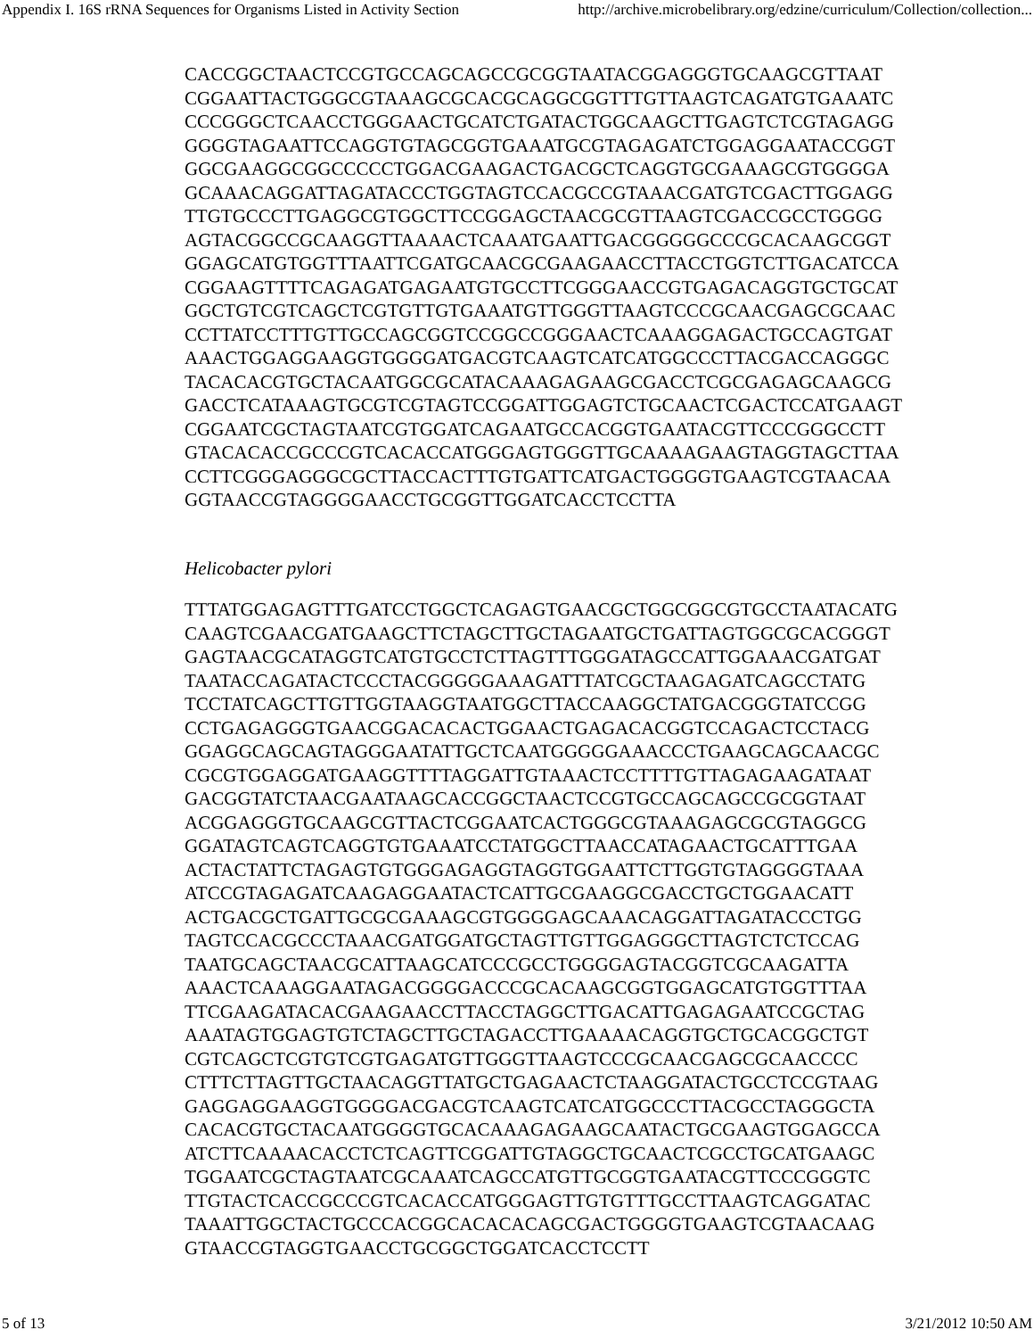Appendix I. 16S rRNA Sequences for Organisms Listed in Activity Section http://archive.microbelibrary.org/edzine/curriculum/Collection/collection...
CACCGGCTAACTCCGTGCCAGCAGCCGCGGTAATACGGAGGGTGCAAGCGTTAAT
CGGAATTACTGGGCGTAAAGCGCACGCAGGCGGTTTGTTAAGTCAGATGTGAAATC
CCCGGGCTCAACCTGGGAACTGCATCTGATACTGGCAAGCTTGAGTCTCGTAGAGG
GGGGTAGAATTCCAGGTGTAGCGGTGAAATGCGTAGAGATCTGGAGGAATACCGGT
GGCGAAGGCGGCCCCCTGGACGAAGACTGACGCTCAGGTGCGAAAGCGTGGGGA
GCAAACAGGATTAGATACCCTGGTAGTCCACGCCGTAAACGATGTCGACTTGGAGG
TTGTGCCCTTGAGGCGTGGCTTCCGGAGCTAACGCGTTAAGTCGACCGCCTGGGG
AGTACGGCCGCAAGGTTAAAACTCAAATGAATTGACGGGGGCCCGCACAAGCGGT
GGAGCATGTGGTTTAATTCGATGCAACGCGAAGAACCTTACCTGGTCTTGACATCCA
CGGAAGTTTTCAGAGATGAGAATGTGCCTTCGGGAACCGTGAGACAGGTGCTGCAT
GGCTGTCGTCAGCTCGTGTTGTGAAATGTTGGGTTAAGTCCCGCAACGAGCGCAAC
CCTTATCCTTTGTTGCCAGCGGTCCGGCCGGGAACTCAAAGGAGACTGCCAGTGAT
AAACTGGAGGAAGGTGGGGATGACGTCAAGTCATCATGGCCCTTACGACCAGGGC
TACACACGTGCTACAATGGCGCATACAAAGAGAAGCGACCTCGCGAGAGCAAGCG
GACCTCATAAAGTGCGTCGTAGTCCGGATTGGAGTCTGCAACTCGACTCCATGAAGT
CGGAATCGCTAGTAATCGTGGATCAGAATGCCACGGTGAATACGTTCCCGGGCCTT
GTACACACCGCCCGTCACACCATGGGAGTGGGTTGCAAAAGAAGTAGGTAGCTTAA
CCTTCGGGAGGGCGCTTACCACTTTGTGATTCATGACTGGGGTGAAGTCGTAACAA
GGTAACCGTAGGGGAACCTGCGGTTGGATCACCTCCTTA
Helicobacter pylori
TTTATGGAGAGTTTGATCCTGGCTCAGAGTGAACGCTGGCGGCGTGCCTAATACATG
CAAGTCGAACGATGAAGCTTCTAGCTTGCTAGAATGCTGATTAGTGGCGCACGGGT
GAGTAACGCATAGGTCATGTGCCTCTTAGTTTGGGATAGCCATTGGAAACGATGAT
TAATACCAGATACTCCCTACGGGGGAAAGATTTATCGCTAAGAGATCAGCCTATG
TCCTATCAGCTTGTTGGTAAGGTAATGGCTTACCAAGGCTATGACGGGTATCCGG
CCTGAGAGGGTGAACGGACACACTGGAACTGAGACACGGTCCAGACTCCTACG
GGAGGCAGCAGTAGGGAATATTGCTCAATGGGGGAAACCCTGAAGCAGCAACGC
CGCGTGGAGGATGAAGGTTTTAGGATTGTAAACTCCTTTTGTTAGAGAAGATAAT
GACGGTATCTAACGAATAAGCACCGGCTAACTCCGTGCCAGCAGCCGCGGTAAT
ACGGAGGGTGCAAGCGTTACTCGGAATCACTGGGCGTAAAGAGCGCGTAGGCG
GGATAGTCAGTCAGGTGTGAAATCCTATGGCTTAACCATAGAACTGCATTTGAA
ACTACTATTCTAGAGTGTGGGAGAGGTAGGTGGAATTCTTGGTGTAGGGGTAAA
ATCCGTAGAGATCAAGAGGAATACTCATTGCGAAGGCGACCTGCTGGAACATT
ACTGACGCTGATTGCGCGAAAGCGTGGGGAGCAAACAGGATTAGATACCCTGG
TAGTCCACGCCCTAAACGATGGATGCTAGTTGTTGGAGGGCTTAGTCTCTCCAG
TAATGCAGCTAACGCATTAAGCATCCCGCCTGGGGAGTACGGTCGCAAGATTA
AAACTCAAAGGAATAGACGGGGACCCGCACAAGCGGTGGAGCATGTGGTTTAA
TTCGAAGATACACGAAGAACCTTACCTAGGCTTGACATTGAGAGAATCCGCTAG
AAATAGTGGAGTGTCTAGCTTGCTAGACCTTGAAAACAGGTGCTGCACGGCTGT
CGTCAGCTCGTGTCGTGAGATGTTGGGTTAAGTCCCGCAACGAGCGCAACCCC
CTTTCTTAGTTGCTAACAGGTTATGCTGAGAACTCTAAGGATACTGCCTCCGTAAG
GAGGAGGAAGGTGGGGACGACGTCAAGTCATCATGGCCCTTACGCCTAGGGCTA
CACACGTGCTACAATGGGGTGCACAAAGAGAAGCAATACTGCGAAGTGGAGCCA
ATCTTCAAAACACCTCTCAGTTCGGATTGTAGGCTGCAACTCGCCTGCATGAAGC
TGGAATCGCTAGTAATCGCAAATCAGCCATGTTGCGGTGAATACGTTCCCGGGTC
TTGTACTCACCGCCCGTCACACCATGGGAGTTGTGTTTGCCTTAAGTCAGGATAC
TAAATTGGCTACTGCCCACGGCACACACAGCGACTGGGGTGAAGTCGTAACAAG
GTAACCGTAGGTGAACCTGCGGCTGGATCACCTCCTT
5 of 13 3/21/2012 10:50 AM